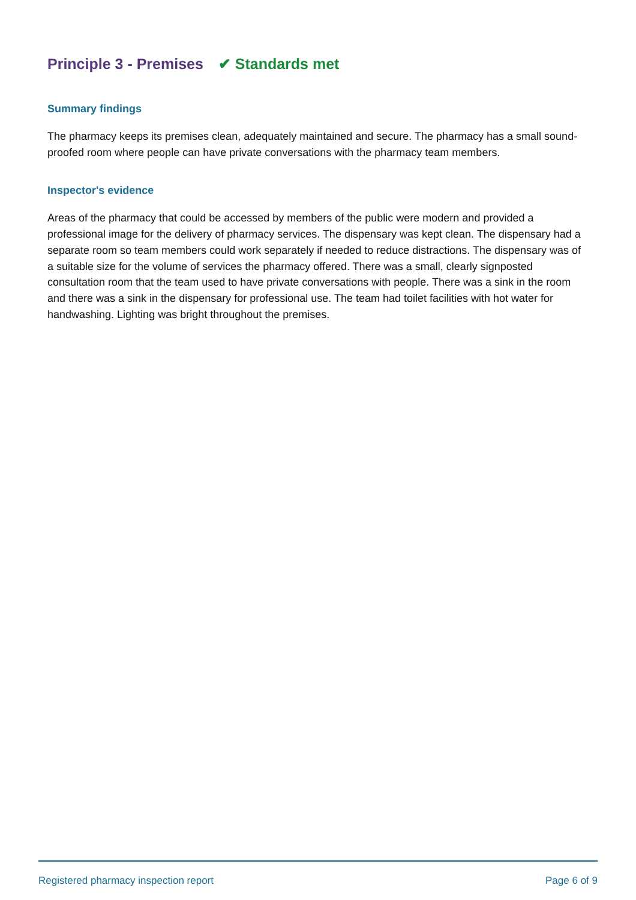Principle 3 - Premises ✔ Standards met
Summary findings
The pharmacy keeps its premises clean, adequately maintained and secure. The pharmacy has a small sound-proofed room where people can have private conversations with the pharmacy team members.
Inspector's evidence
Areas of the pharmacy that could be accessed by members of the public were modern and provided a professional image for the delivery of pharmacy services. The dispensary was kept clean. The dispensary had a separate room so team members could work separately if needed to reduce distractions. The dispensary was of a suitable size for the volume of services the pharmacy offered. There was a small, clearly signposted consultation room that the team used to have private conversations with people. There was a sink in the room and there was a sink in the dispensary for professional use. The team had toilet facilities with hot water for handwashing. Lighting was bright throughout the premises.
Registered pharmacy inspection report Page 6 of 9